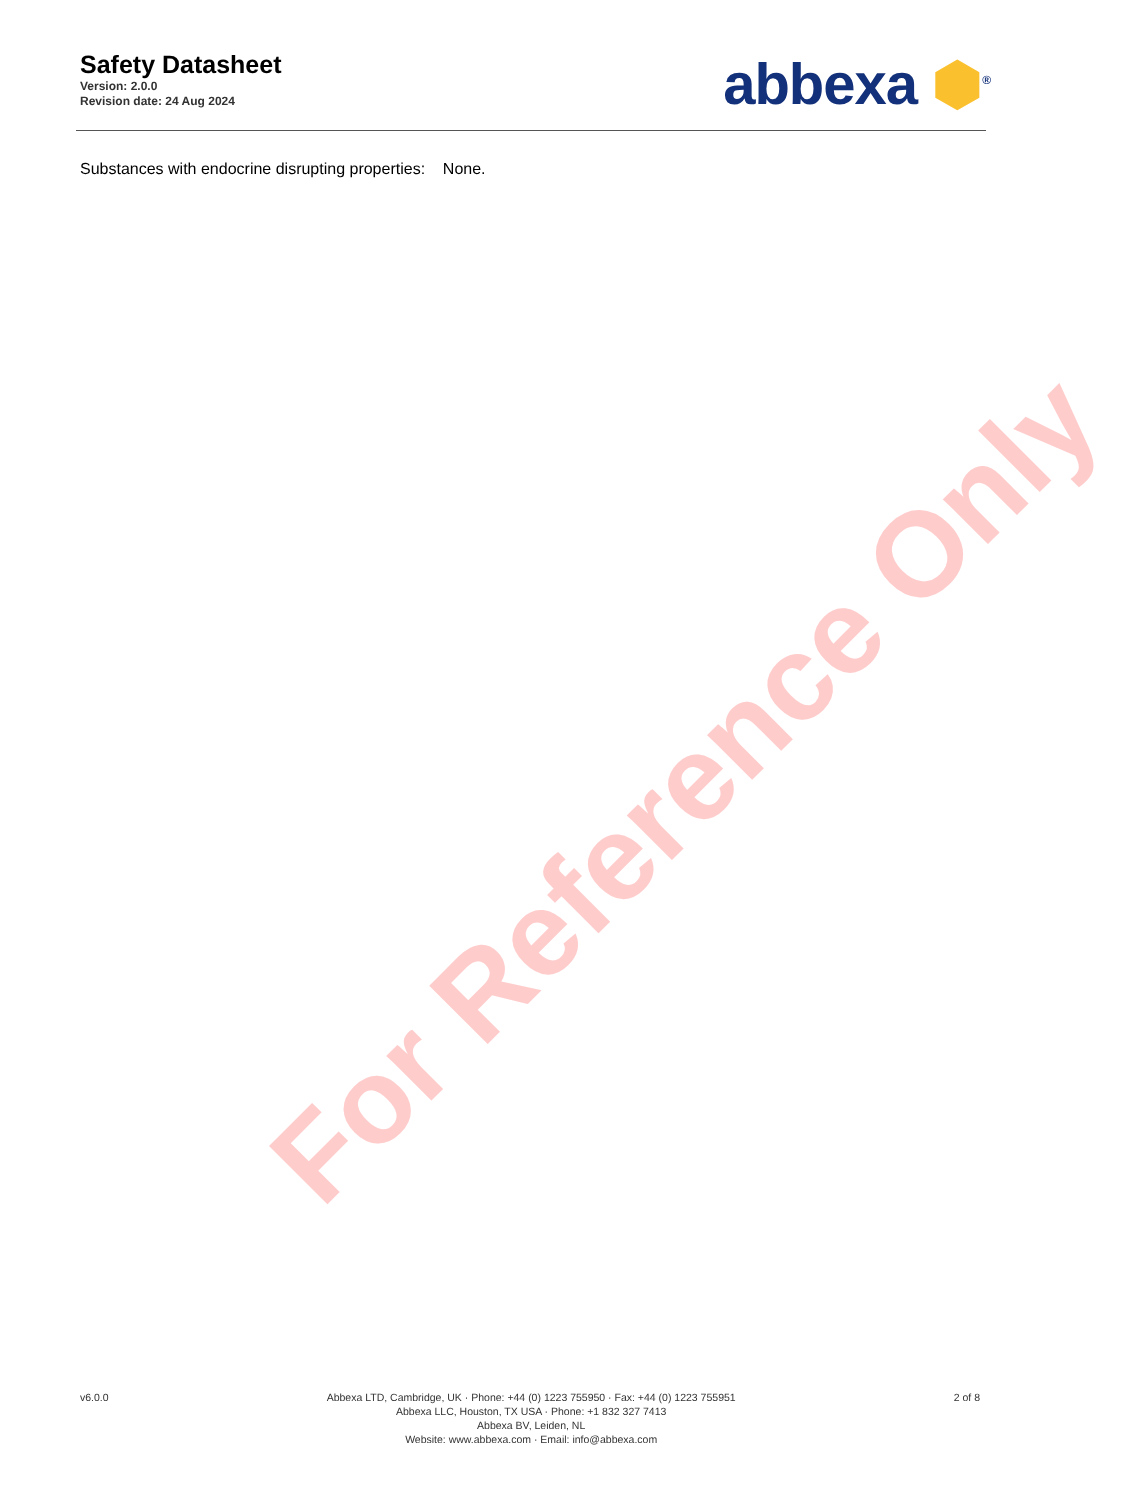For Reference Only
Safety Datasheet
Version: 2.0.0
Revision date: 24 Aug 2024
abbexa ⬢<sup>®</sup>
Substances with endocrine disrupting properties: None.
v6.0.0 Abbexa LTD, Cambridge, UK · Phone: +44 (0) 1223 755950 · Fax: +44 (0) 1223 755951
Abbexa LLC, Houston, TX USA · Phone: +1 832 327 7413
Abbexa BV, Leiden, NL
Website: www.abbexa.com · Email: info@abbexa.com
2 of 8